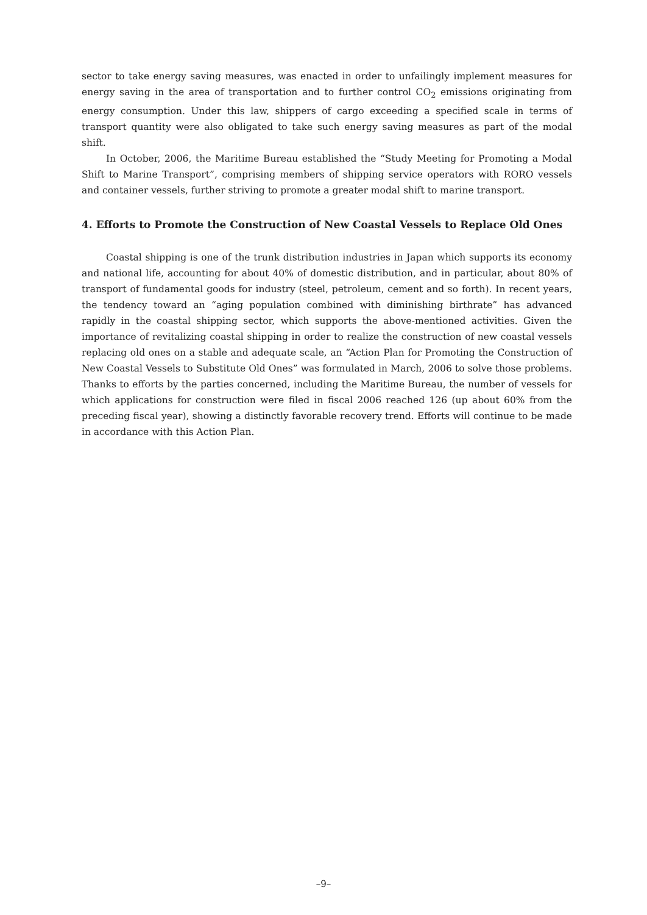sector to take energy saving measures, was enacted in order to unfailingly implement measures for energy saving in the area of transportation and to further control CO<sub>2</sub> emissions originating from energy consumption. Under this law, shippers of cargo exceeding a specified scale in terms of transport quantity were also obligated to take such energy saving measures as part of the modal shift.
In October, 2006, the Maritime Bureau established the “Study Meeting for Promoting a Modal Shift to Marine Transport”, comprising members of shipping service operators with RORO vessels and container vessels, further striving to promote a greater modal shift to marine transport.
4. Efforts to Promote the Construction of New Coastal Vessels to Replace Old Ones
Coastal shipping is one of the trunk distribution industries in Japan which supports its economy and national life, accounting for about 40% of domestic distribution, and in particular, about 80% of transport of fundamental goods for industry (steel, petroleum, cement and so forth). In recent years, the tendency toward an “aging population combined with diminishing birthrate” has advanced rapidly in the coastal shipping sector, which supports the above-mentioned activities. Given the importance of revitalizing coastal shipping in order to realize the construction of new coastal vessels replacing old ones on a stable and adequate scale, an “Action Plan for Promoting the Construction of New Coastal Vessels to Substitute Old Ones” was formulated in March, 2006 to solve those problems. Thanks to efforts by the parties concerned, including the Maritime Bureau, the number of vessels for which applications for construction were filed in fiscal 2006 reached 126 (up about 60% from the preceding fiscal year), showing a distinctly favorable recovery trend. Efforts will continue to be made in accordance with this Action Plan.
–9–